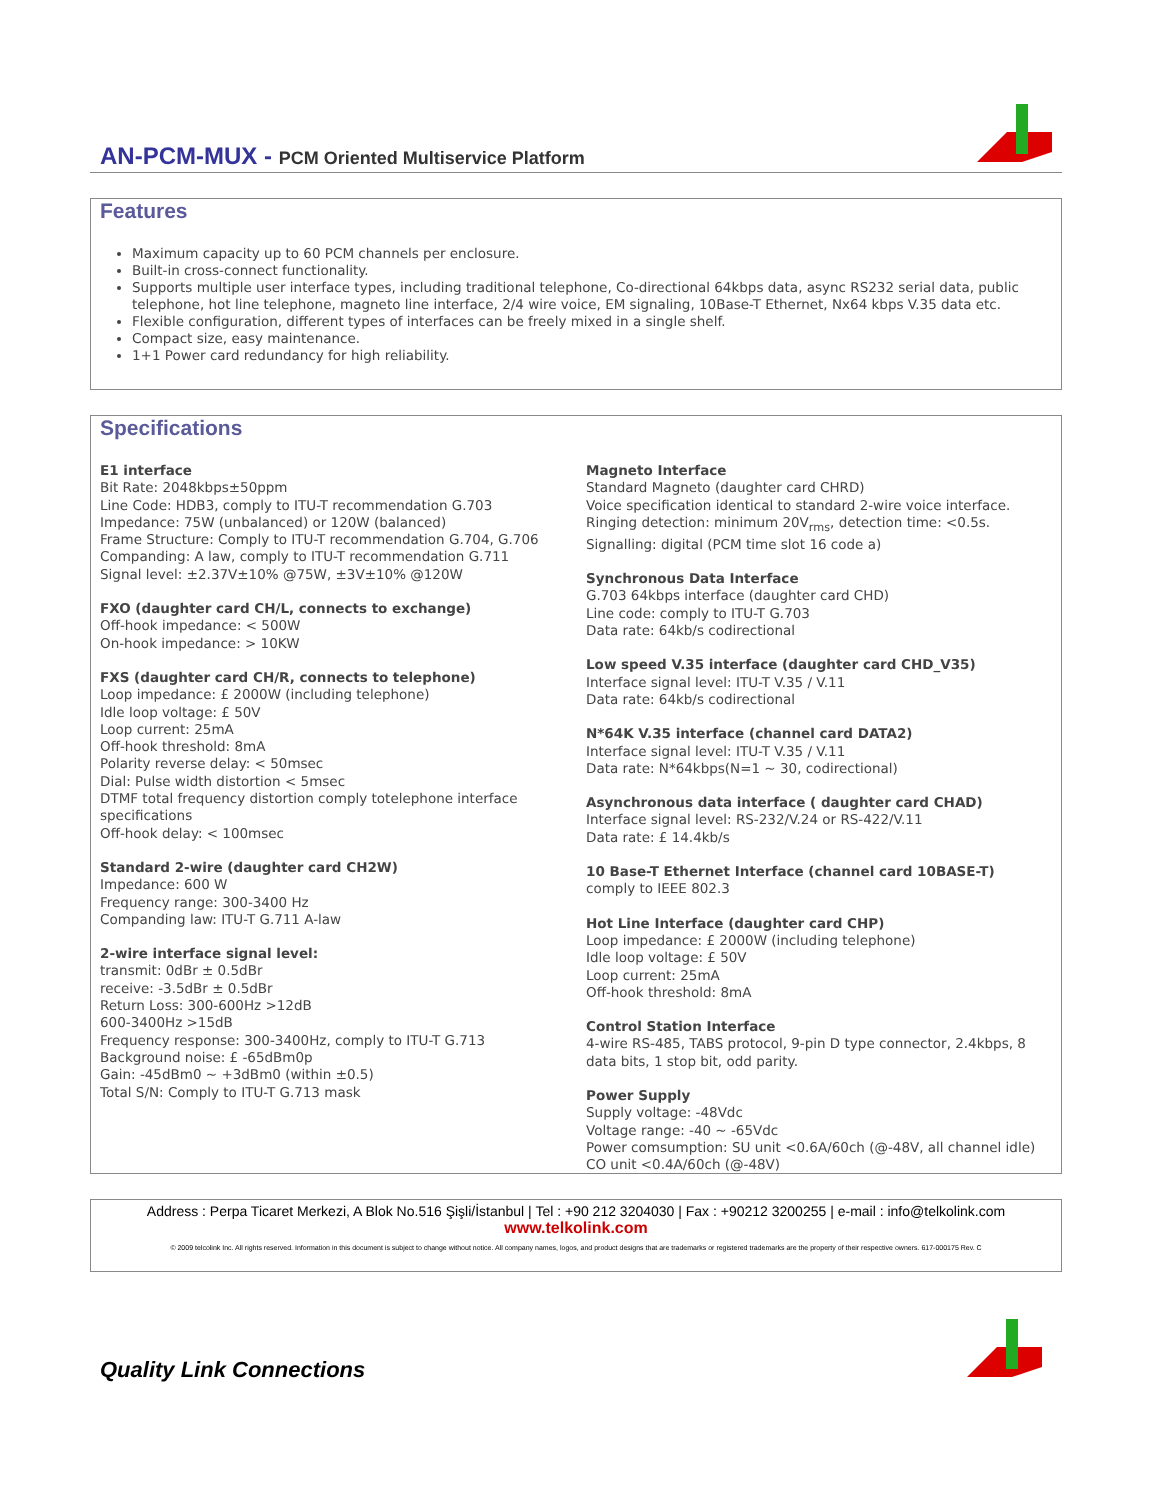AN-PCM-MUX - PCM Oriented Multiservice Platform
Features
Maximum capacity up to 60 PCM channels per enclosure.
Built-in cross-connect functionality.
Supports multiple user interface types, including traditional telephone, Co-directional 64kbps data, async RS232 serial data, public telephone, hot line telephone, magneto line interface, 2/4 wire voice, EM signaling, 10Base-T Ethernet, Nx64 kbps V.35 data etc.
Flexible configuration, different types of interfaces can be freely mixed in a single shelf.
Compact size, easy maintenance.
1+1 Power card redundancy for high reliability.
Specifications
E1 interface
Bit Rate: 2048kbps±50ppm
Line Code: HDB3, comply to ITU-T recommendation G.703
Impedance: 75W (unbalanced) or 120W (balanced)
Frame Structure: Comply to ITU-T recommendation G.704, G.706
Companding: A law, comply to ITU-T recommendation G.711
Signal level: ±2.37V±10% @75W, ±3V±10% @120W
FXO (daughter card CH/L, connects to exchange)
Off-hook impedance: < 500W
On-hook impedance: > 10KW
FXS (daughter card CH/R, connects to telephone)
Loop impedance: £ 2000W (including telephone)
Idle loop voltage: £ 50V
Loop current: 25mA
Off-hook threshold: 8mA
Polarity reverse delay: < 50msec
Dial: Pulse width distortion < 5msec
DTMF total frequency distortion comply totelephone interface specifications
Off-hook delay: < 100msec
Standard 2-wire (daughter card CH2W)
Impedance: 600 W
Frequency range: 300-3400 Hz
Companding law: ITU-T G.711 A-law
2-wire interface signal level:
transmit: 0dBr ± 0.5dBr
receive: -3.5dBr ± 0.5dBr
Return Loss: 300-600Hz >12dB
600-3400Hz >15dB
Frequency response: 300-3400Hz, comply to ITU-T G.713
Background noise: £ -65dBm0p
Gain: -45dBm0 ~ +3dBm0 (within ±0.5)
Total S/N: Comply to ITU-T G.713 mask
Magneto Interface
Standard Magneto (daughter card CHRD)
Voice specification identical to standard 2-wire voice interface.
Ringing detection: minimum 20V<sub>rms</sub>, detection time: <0.5s.
Signalling: digital (PCM time slot 16 code a)
Synchronous Data Interface
G.703 64kbps interface (daughter card CHD)
Line code: comply to ITU-T G.703
Data rate: 64kb/s codirectional
Low speed V.35 interface (daughter card CHD_V35)
Interface signal level: ITU-T V.35 / V.11
Data rate: 64kb/s codirectional
N*64K V.35 interface (channel card DATA2)
Interface signal level: ITU-T V.35 / V.11
Data rate: N*64kbps(N=1 ~ 30, codirectional)
Asynchronous data interface ( daughter card CHAD)
Interface signal level: RS-232/V.24 or RS-422/V.11
Data rate: £ 14.4kb/s
10 Base-T Ethernet Interface (channel card 10BASE-T)
comply to IEEE 802.3
Hot Line Interface (daughter card CHP)
Loop impedance: £ 2000W (including telephone)
Idle loop voltage: £ 50V
Loop current: 25mA
Off-hook threshold: 8mA
Control Station Interface
4-wire RS-485, TABS protocol, 9-pin D type connector, 2.4kbps, 8 data bits, 1 stop bit, odd parity.
Power Supply
Supply voltage: -48Vdc
Voltage range: -40 ~ -65Vdc
Power comsumption: SU unit <0.6A/60ch (@-48V, all channel idle)
CO unit <0.4A/60ch (@-48V)
Address : Perpa Ticaret Merkezi, A Blok No.516 Şişli/İstanbul | Tel : +90 212 3204030 | Fax : +90212 3200255 | e-mail : info@telkolink.com
www.telkolink.com
© 2009 telcolink Inc. All rights reserved. Information in this document is subject to change without notice. All company names, logos, and product designs that are trademarks or registered trademarks are the property of their respective owners. 617-000175 Rev. C
Quality Link Connections